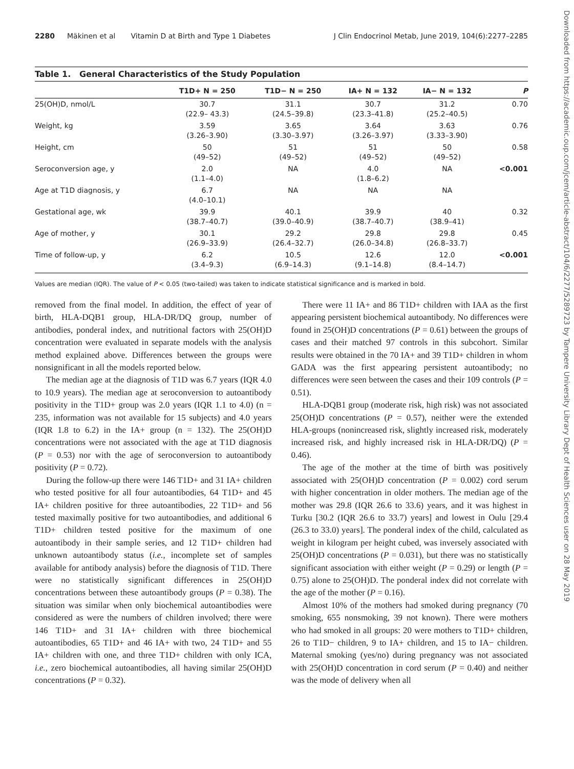2280 Mäkinen et al Vitamin D at Birth and Type 1 Diabetes J Clin Endocrinol Metab, June 2019, 104(6):2277–2285
Downloaded from https://academic.oup.com/jcem/article-abstract/104/6/2277/5289723 by Tampere University Library Dept of Health Sciences user on 28 May 2019
Table 1. General Characteristics of the Study Population
| | T1D+ N = 250 | T1D− N = 250 | IA+ N = 132 | IA− N = 132 | P |
| --- | --- | --- | --- | --- | --- |
| 25(OH)D, nmol/L | 30.7 (22.9– 43.3) | 31.1 (24.5–39.8) | 30.7 (23.3–41.8) | 31.2 (25.2–40.5) | 0.70 |
| Weight, kg | 3.59 (3.26–3.90) | 3.65 (3.30–3.97) | 3.64 (3.26–3.97) | 3.63 (3.33–3.90) | 0.76 |
| Height, cm | 50 (49–52) | 51 (49–52) | 51 (49–52) | 50 (49–52) | 0.58 |
| Seroconversion age, y | 2.0 (1.1–4.0) | NA | 4.0 (1.8–6.2) | NA | <0.001 |
| Age at T1D diagnosis, y | 6.7 (4.0–10.1) | NA | NA | NA | |
| Gestational age, wk | 39.9 (38.7–40.7) | 40.1 (39.0–40.9) | 39.9 (38.7–40.7) | 40 (38.9–41) | 0.32 |
| Age of mother, y | 30.1 (26.9–33.9) | 29.2 (26.4–32.7) | 29.8 (26.0–34.8) | 29.8 (26.8–33.7) | 0.45 |
| Time of follow-up, y | 6.2 (3.4–9.3) | 10.5 (6.9–14.3) | 12.6 (9.1–14.8) | 12.0 (8.4–14.7) | <0.001 |
Values are median (IQR). The value of P < 0.05 (two-tailed) was taken to indicate statistical significance and is marked in bold.
removed from the final model. In addition, the effect of year of birth, HLA-DQB1 group, HLA-DR/DQ group, number of antibodies, ponderal index, and nutritional factors with 25(OH)D concentration were evaluated in separate models with the analysis method explained above. Differences between the groups were nonsignificant in all the models reported below.
The median age at the diagnosis of T1D was 6.7 years (IQR 4.0 to 10.9 years). The median age at seroconversion to autoantibody positivity in the T1D+ group was 2.0 years (IQR 1.1 to 4.0) (n = 235, information was not available for 15 subjects) and 4.0 years (IQR 1.8 to 6.2) in the IA+ group (n = 132). The 25(OH)D concentrations were not associated with the age at T1D diagnosis (P = 0.53) nor with the age of seroconversion to autoantibody positivity (P = 0.72).
During the follow-up there were 146 T1D+ and 31 IA+ children who tested positive for all four autoantibodies, 64 T1D+ and 45 IA+ children positive for three autoantibodies, 22 T1D+ and 56 tested maximally positive for two autoantibodies, and additional 6 T1D+ children tested positive for the maximum of one autoantibody in their sample series, and 12 T1D+ children had unknown autoantibody status (i.e., incomplete set of samples available for antibody analysis) before the diagnosis of T1D. There were no statistically significant differences in 25(OH)D concentrations between these autoantibody groups (P = 0.38). The situation was similar when only biochemical autoantibodies were considered as were the numbers of children involved; there were 146 T1D+ and 31 IA+ children with three biochemical autoantibodies, 65 T1D+ and 46 IA+ with two, 24 T1D+ and 55 IA+ children with one, and three T1D+ children with only ICA, i.e., zero biochemical autoantibodies, all having similar 25(OH)D concentrations (P = 0.32).
There were 11 IA+ and 86 T1D+ children with IAA as the first appearing persistent biochemical autoantibody. No differences were found in 25(OH)D concentrations (P = 0.61) between the groups of cases and their matched 97 controls in this subcohort. Similar results were obtained in the 70 IA+ and 39 T1D+ children in whom GADA was the first appearing persistent autoantibody; no differences were seen between the cases and their 109 controls (P = 0.51).
HLA-DQB1 group (moderate risk, high risk) was not associated 25(OH)D concentrations (P = 0.57), neither were the extended HLA-groups (nonincreased risk, slightly increased risk, moderately increased risk, and highly increased risk in HLA-DR/DQ) (P = 0.46).
The age of the mother at the time of birth was positively associated with 25(OH)D concentration (P = 0.002) cord serum with higher concentration in older mothers. The median age of the mother was 29.8 (IQR 26.6 to 33.6) years, and it was highest in Turku [30.2 (IQR 26.6 to 33.7) years] and lowest in Oulu [29.4 (26.3 to 33.0) years]. The ponderal index of the child, calculated as weight in kilogram per height cubed, was inversely associated with 25(OH)D concentrations (P = 0.031), but there was no statistically significant association with either weight (P = 0.29) or length (P = 0.75) alone to 25(OH)D. The ponderal index did not correlate with the age of the mother (P = 0.16).
Almost 10% of the mothers had smoked during pregnancy (70 smoking, 655 nonsmoking, 39 not known). There were mothers who had smoked in all groups: 20 were mothers to T1D+ children, 26 to T1D− children, 9 to IA+ children, and 15 to IA− children. Maternal smoking (yes/no) during pregnancy was not associated with 25(OH)D concentration in cord serum (P = 0.40) and neither was the mode of delivery when all